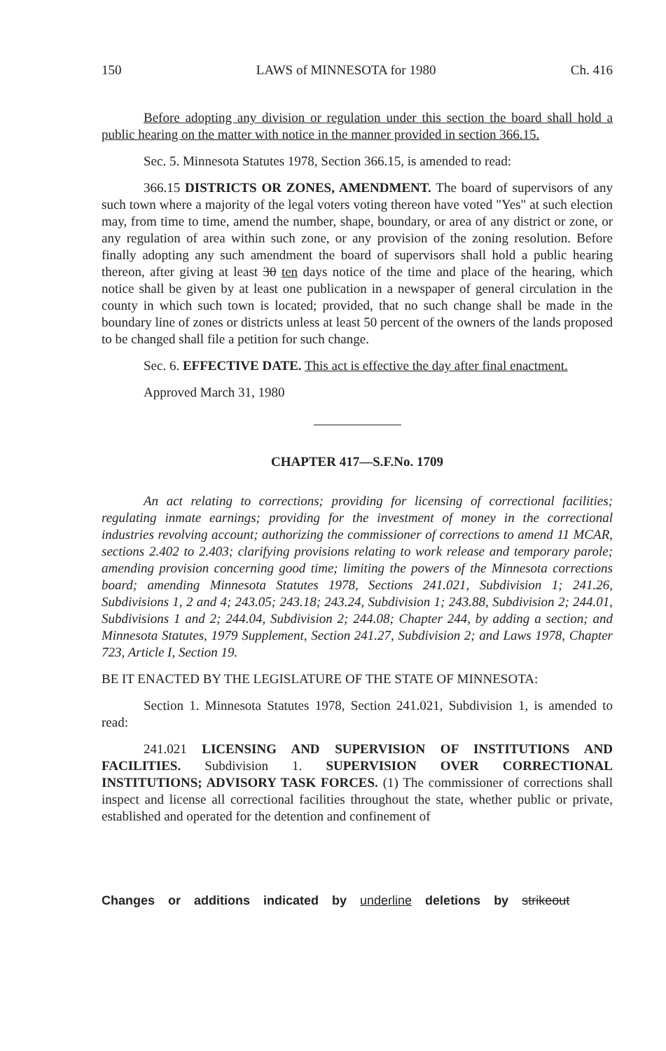150 LAWS of MINNESOTA for 1980 Ch. 416
Before adopting any division or regulation under this section the board shall hold a public hearing on the matter with notice in the manner provided in section 366.15.
Sec. 5. Minnesota Statutes 1978, Section 366.15, is amended to read:
366.15 DISTRICTS OR ZONES, AMENDMENT. The board of supervisors of any such town where a majority of the legal voters voting thereon have voted "Yes" at such election may, from time to time, amend the number, shape, boundary, or area of any district or zone, or any regulation of area within such zone, or any provision of the zoning resolution. Before finally adopting any such amendment the board of supervisors shall hold a public hearing thereon, after giving at least 30 ten days notice of the time and place of the hearing, which notice shall be given by at least one publication in a newspaper of general circulation in the county in which such town is located; provided, that no such change shall be made in the boundary line of zones or districts unless at least 50 percent of the owners of the lands proposed to be changed shall file a petition for such change.
Sec. 6. EFFECTIVE DATE. This act is effective the day after final enactment.
Approved March 31, 1980
CHAPTER 417—S.F.No. 1709
An act relating to corrections; providing for licensing of correctional facilities; regulating inmate earnings; providing for the investment of money in the correctional industries revolving account; authorizing the commissioner of corrections to amend 11 MCAR, sections 2.402 to 2.403; clarifying provisions relating to work release and temporary parole; amending provision concerning good time; limiting the powers of the Minnesota corrections board; amending Minnesota Statutes 1978, Sections 241.021, Subdivision 1; 241.26, Subdivisions 1, 2 and 4; 243.05; 243.18; 243.24, Subdivision 1; 243.88, Subdivision 2; 244.01, Subdivisions 1 and 2; 244.04, Subdivision 2; 244.08; Chapter 244, by adding a section; and Minnesota Statutes, 1979 Supplement, Section 241.27, Subdivision 2; and Laws 1978, Chapter 723, Article I, Section 19.
BE IT ENACTED BY THE LEGISLATURE OF THE STATE OF MINNESOTA:
Section 1. Minnesota Statutes 1978, Section 241.021, Subdivision 1, is amended to read:
241.021 LICENSING AND SUPERVISION OF INSTITUTIONS AND FACILITIES. Subdivision 1. SUPERVISION OVER CORRECTIONAL INSTITUTIONS; ADVISORY TASK FORCES. (1) The commissioner of corrections shall inspect and license all correctional facilities throughout the state, whether public or private, established and operated for the detention and confinement of
Changes or additions indicated by underline deletions by strikeout